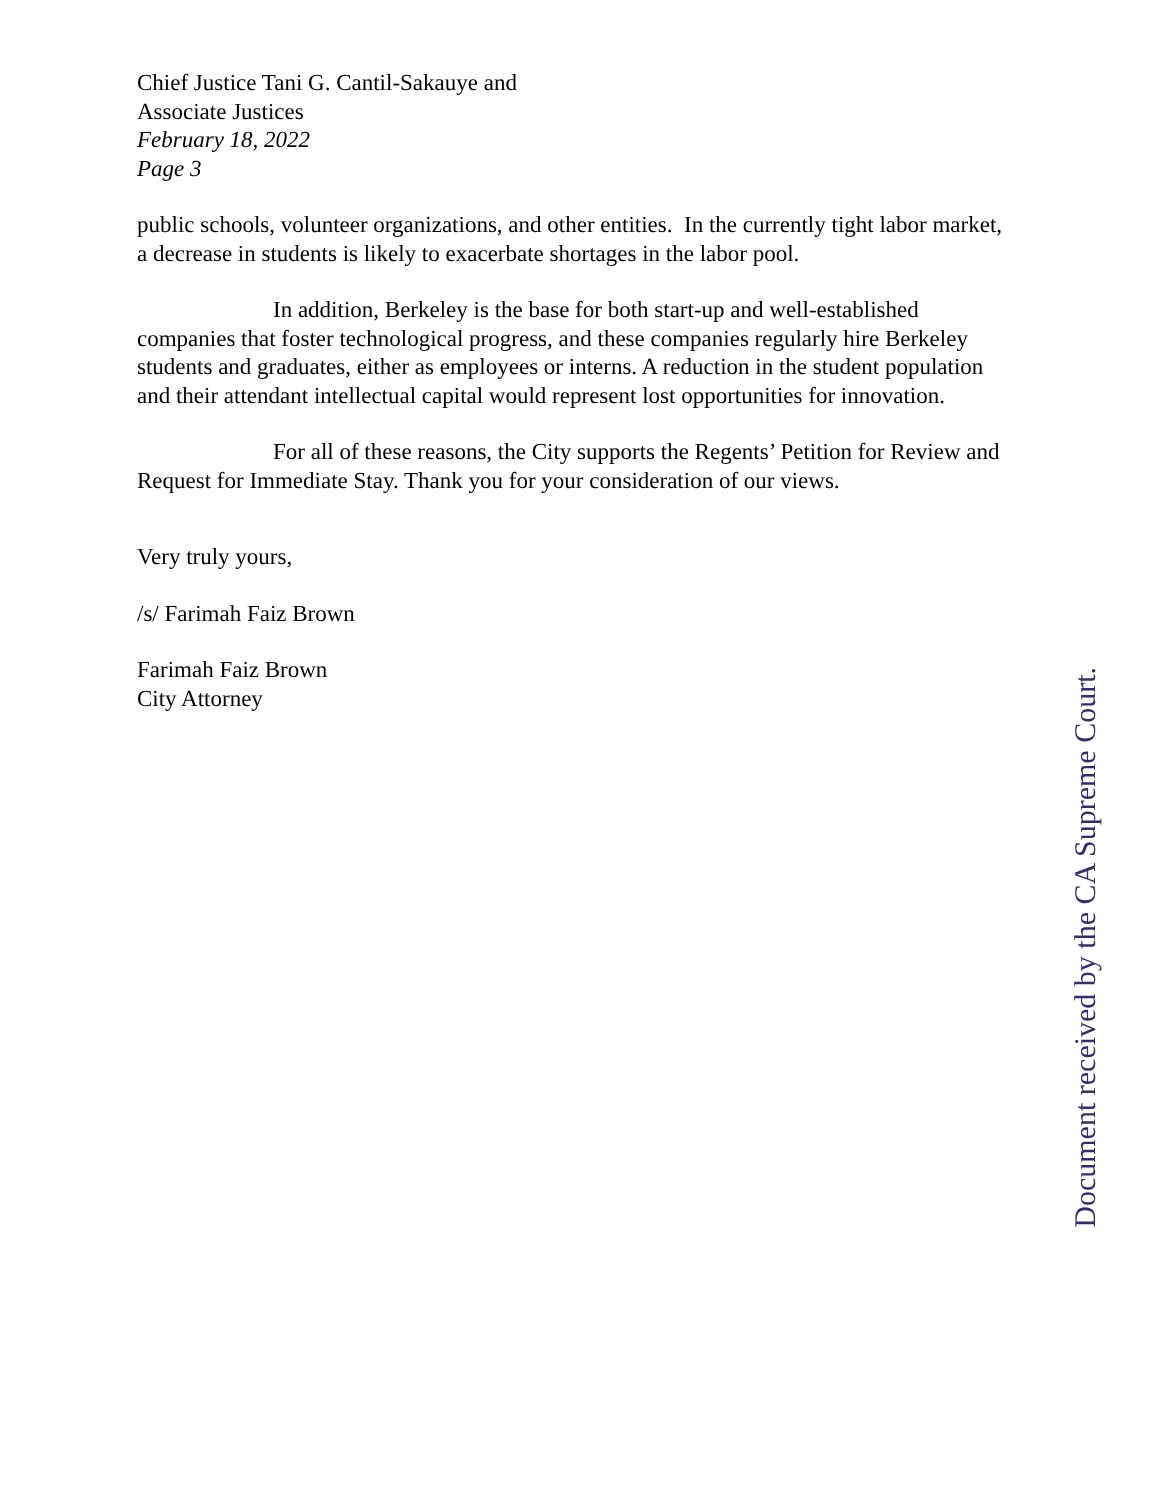Chief Justice Tani G. Cantil-Sakauye and
Associate Justices
February 18, 2022
Page 3
public schools, volunteer organizations, and other entities. In the currently tight labor market, a decrease in students is likely to exacerbate shortages in the labor pool.
In addition, Berkeley is the base for both start-up and well-established companies that foster technological progress, and these companies regularly hire Berkeley students and graduates, either as employees or interns. A reduction in the student population and their attendant intellectual capital would represent lost opportunities for innovation.
For all of these reasons, the City supports the Regents’ Petition for Review and Request for Immediate Stay. Thank you for your consideration of our views.
Very truly yours,
/s/ Farimah Faiz Brown
Farimah Faiz Brown
City Attorney
Document received by the CA Supreme Court.